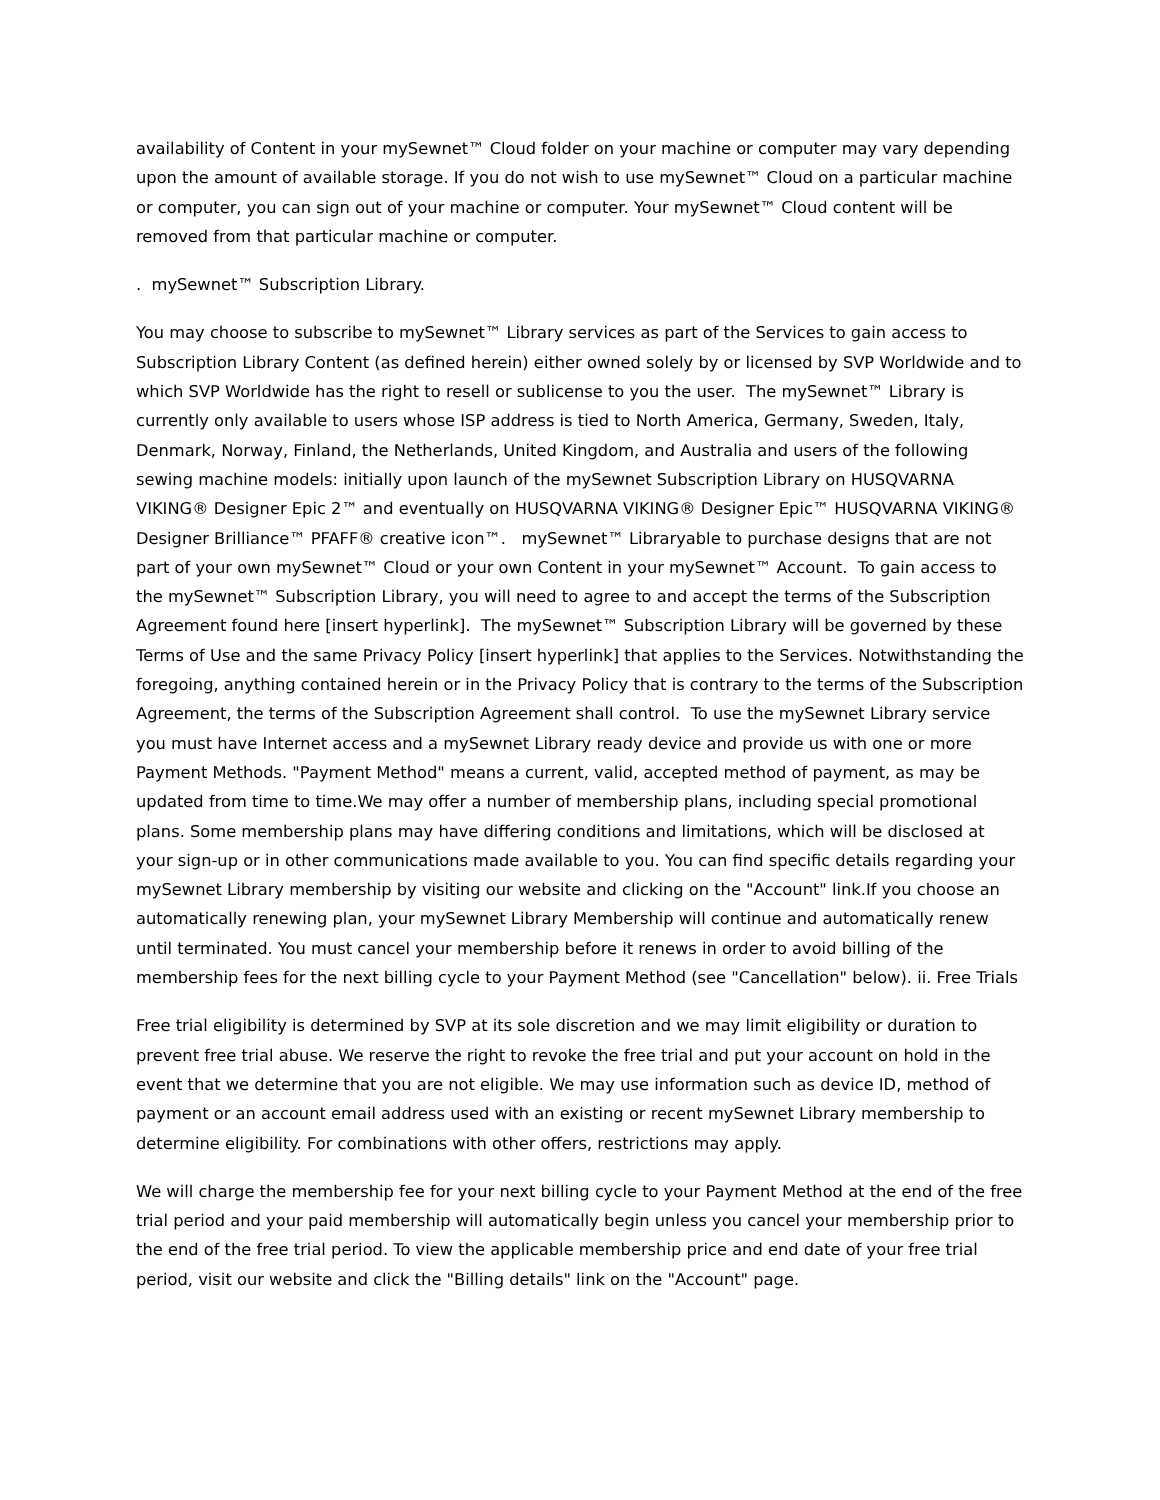availability of Content in your mySewnet™ Cloud folder on your machine or computer may vary depending upon the amount of available storage. If you do not wish to use mySewnet™ Cloud on a particular machine or computer, you can sign out of your machine or computer. Your mySewnet™ Cloud content will be removed from that particular machine or computer.
. mySewnet™ Subscription Library.
You may choose to subscribe to mySewnet™ Library services as part of the Services to gain access to Subscription Library Content (as defined herein) either owned solely by or licensed by SVP Worldwide and to which SVP Worldwide has the right to resell or sublicense to you the user. The mySewnet™ Library is currently only available to users whose ISP address is tied to North America, Germany, Sweden, Italy, Denmark, Norway, Finland, the Netherlands, United Kingdom, and Australia and users of the following sewing machine models: initially upon launch of the mySewnet Subscription Library on HUSQVARNA VIKING® Designer Epic 2™ and eventually on HUSQVARNA VIKING® Designer Epic™ HUSQVARNA VIKING® Designer Brilliance™ PFAFF® creative icon™. mySewnet™ Libraryable to purchase designs that are not part of your own mySewnet™ Cloud or your own Content in your mySewnet™ Account. To gain access to the mySewnet™ Subscription Library, you will need to agree to and accept the terms of the Subscription Agreement found here [insert hyperlink]. The mySewnet™ Subscription Library will be governed by these Terms of Use and the same Privacy Policy [insert hyperlink] that applies to the Services. Notwithstanding the foregoing, anything contained herein or in the Privacy Policy that is contrary to the terms of the Subscription Agreement, the terms of the Subscription Agreement shall control. To use the mySewnet Library service you must have Internet access and a mySewnet Library ready device and provide us with one or more Payment Methods. "Payment Method" means a current, valid, accepted method of payment, as may be updated from time to time.We may offer a number of membership plans, including special promotional plans. Some membership plans may have differing conditions and limitations, which will be disclosed at your sign-up or in other communications made available to you. You can find specific details regarding your mySewnet Library membership by visiting our website and clicking on the "Account" link.If you choose an automatically renewing plan, your mySewnet Library Membership will continue and automatically renew until terminated. You must cancel your membership before it renews in order to avoid billing of the membership fees for the next billing cycle to your Payment Method (see "Cancellation" below). ii. Free Trials
Free trial eligibility is determined by SVP at its sole discretion and we may limit eligibility or duration to prevent free trial abuse. We reserve the right to revoke the free trial and put your account on hold in the event that we determine that you are not eligible. We may use information such as device ID, method of payment or an account email address used with an existing or recent mySewnet Library membership to determine eligibility. For combinations with other offers, restrictions may apply.
We will charge the membership fee for your next billing cycle to your Payment Method at the end of the free trial period and your paid membership will automatically begin unless you cancel your membership prior to the end of the free trial period. To view the applicable membership price and end date of your free trial period, visit our website and click the "Billing details" link on the "Account" page.